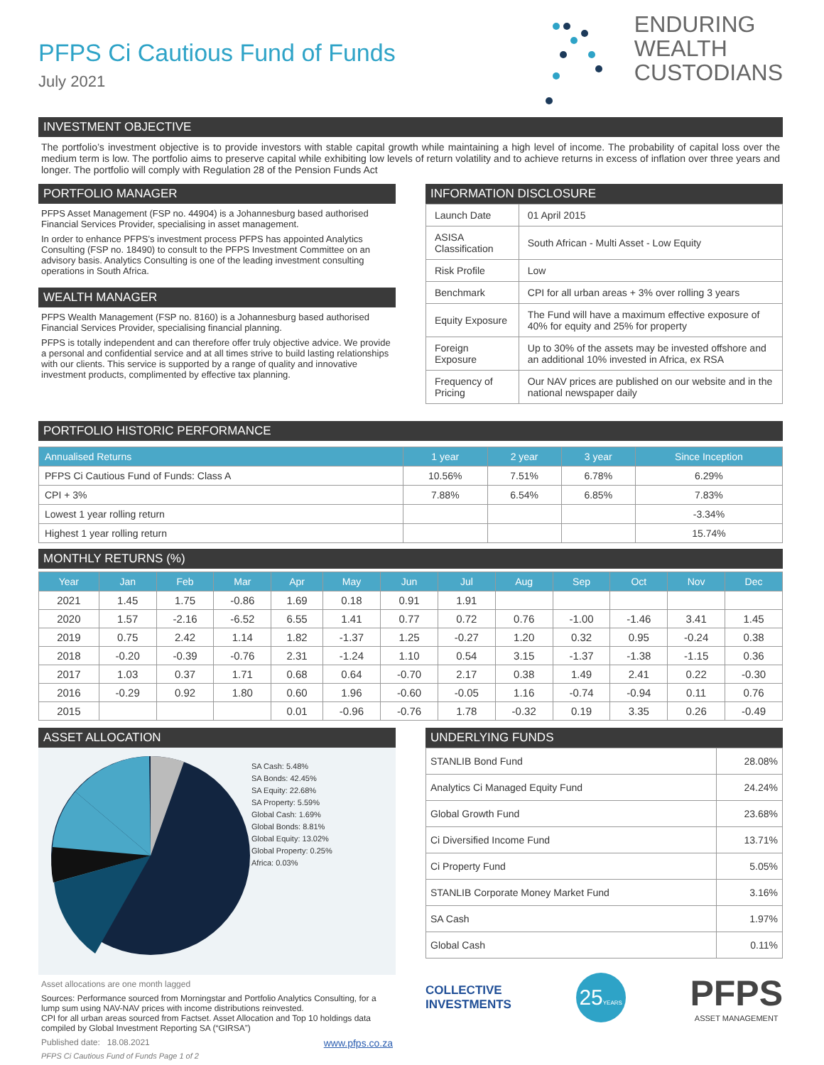PFPS Ci Cautious Fund of Funds
July 2021
ENDURING
WEALTH
CUSTODIANS
INVESTMENT OBJECTIVE
The portfolio’s investment objective is to provide investors with stable capital growth while maintaining a high level of income. The probability of capital loss over the medium term is low. The portfolio aims to preserve capital while exhibiting low levels of return volatility and to achieve returns in excess of inflation over three years and longer. The portfolio will comply with Regulation 28 of the Pension Funds Act
PORTFOLIO MANAGER
PFPS Asset Management (FSP no. 44904) is a Johannesburg based authorised Financial Services Provider, specialising in asset management.
In order to enhance PFPS’s investment process PFPS has appointed Analytics Consulting (FSP no. 18490) to consult to the PFPS Investment Committee on an advisory basis. Analytics Consulting is one of the leading investment consulting operations in South Africa.
WEALTH MANAGER
PFPS Wealth Management (FSP no. 8160) is a Johannesburg based authorised Financial Services Provider, specialising financial planning.
PFPS is totally independent and can therefore offer truly objective advice. We provide a personal and confidential service and at all times strive to build lasting relationships with our clients. This service is supported by a range of quality and innovative investment products, complimented by effective tax planning.
INFORMATION DISCLOSURE
| Launch Date | 01 April 2015 |
| ASISA Classification | South African - Multi Asset - Low Equity |
| Risk Profile | Low |
| Benchmark | CPI for all urban areas + 3% over rolling 3 years |
| Equity Exposure | The Fund will have a maximum effective exposure of 40% for equity and 25% for property |
| Foreign Exposure | Up to 30% of the assets may be invested offshore and an additional 10% invested in Africa, ex RSA |
| Frequency of Pricing | Our NAV prices are published on our website and in the national newspaper daily |
PORTFOLIO HISTORIC PERFORMANCE
| Annualised Returns | 1 year | 2 year | 3 year | Since Inception |
| --- | --- | --- | --- | --- |
| PFPS Ci Cautious Fund of Funds: Class A | 10.56% | 7.51% | 6.78% | 6.29% |
| CPI + 3% | 7.88% | 6.54% | 6.85% | 7.83% |
| Lowest 1 year rolling return | | | | -3.34% |
| Highest 1 year rolling return | | | | 15.74% |
MONTHLY RETURNS (%)
| Year | Jan | Feb | Mar | Apr | May | Jun | Jul | Aug | Sep | Oct | Nov | Dec |
| --- | --- | --- | --- | --- | --- | --- | --- | --- | --- | --- | --- | --- |
| 2021 | 1.45 | 1.75 | -0.86 | 1.69 | 0.18 | 0.91 | 1.91 | | | | | |
| 2020 | 1.57 | -2.16 | -6.52 | 6.55 | 1.41 | 0.77 | 0.72 | 0.76 | -1.00 | -1.46 | 3.41 | 1.45 |
| 2019 | 0.75 | 2.42 | 1.14 | 1.82 | -1.37 | 1.25 | -0.27 | 1.20 | 0.32 | 0.95 | -0.24 | 0.38 |
| 2018 | -0.20 | -0.39 | -0.76 | 2.31 | -1.24 | 1.10 | 0.54 | 3.15 | -1.37 | -1.38 | -1.15 | 0.36 |
| 2017 | 1.03 | 0.37 | 1.71 | 0.68 | 0.64 | -0.70 | 2.17 | 0.38 | 1.49 | 2.41 | 0.22 | -0.30 |
| 2016 | -0.29 | 0.92 | 1.80 | 0.60 | 1.96 | -0.60 | -0.05 | 1.16 | -0.74 | -0.94 | 0.11 | 0.76 |
| 2015 | | | | 0.01 | -0.96 | -0.76 | 1.78 | -0.32 | 0.19 | 3.35 | 0.26 | -0.49 |
ASSET ALLOCATION
SA Cash: 5.48%
SA Bonds: 42.45%
SA Equity: 22.68%
SA Property: 5.59%
Global Cash: 1.69%
Global Bonds: 8.81%
Global Equity: 13.02%
Global Property: 0.25%
Africa: 0.03%
Asset allocations are one month lagged
Sources: Performance sourced from Morningstar and Portfolio Analytics Consulting, for a lump sum using NAV-NAV prices with income distributions reinvested.
CPI for all urban areas sourced from Factset. Asset Allocation and Top 10 holdings data compiled by Global Investment Reporting SA (“GIRSA”)
Published date: 18.08.2021 www.pfps.co.za
PFPS Ci Cautious Fund of Funds Page 1 of 2
UNDERLYING FUNDS
| STANLIB Bond Fund | 28.08% |
| Analytics Ci Managed Equity Fund | 24.24% |
| Global Growth Fund | 23.68% |
| Ci Diversified Income Fund | 13.71% |
| Ci Property Fund | 5.05% |
| STANLIB Corporate Money Market Fund | 3.16% |
| SA Cash | 1.97% |
| Global Cash | 0.11% |
COLLECTIVE
INVESTMENTS
25YEARS
PFPS
ASSET MANAGEMENT